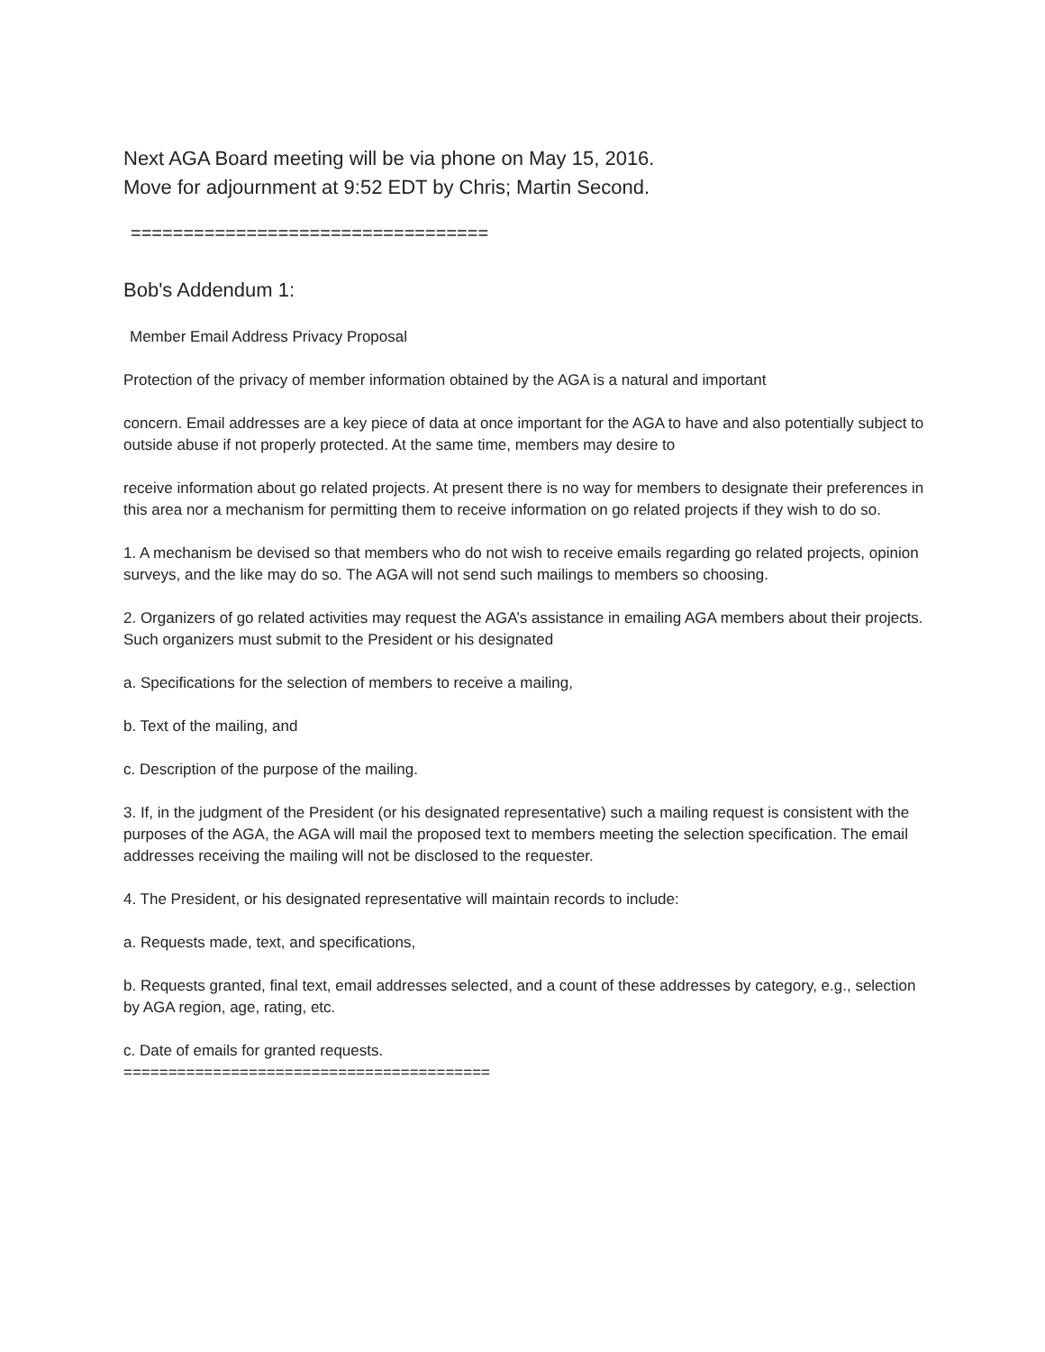Next AGA Board meeting will be via phone on May 15, 2016.
Move for adjournment at 9:52 EDT by Chris; Martin Second.
==================================
Bob's Addendum 1:
Member Email Address Privacy Proposal
Protection of the privacy of member information obtained by the AGA is a natural and important
concern. Email addresses are a key piece of data at once important for the AGA to have and also potentially subject to outside abuse if not properly protected. At the same time, members may desire to
receive information about go related projects. At present there is no way for members to designate their preferences in this area nor a mechanism for permitting them to receive information on go related projects if they wish to do so.
1. A mechanism be devised so that members who do not wish to receive emails regarding go related projects, opinion surveys, and the like may do so. The AGA will not send such mailings to members so choosing.
2. Organizers of go related activities may request the AGA’s assistance in emailing AGA members about their projects. Such organizers must submit to the President or his designated
a. Specifications for the selection of members to receive a mailing,
b. Text of the mailing, and
c. Description of the purpose of the mailing.
3. If, in the judgment of the President (or his designated representative) such a mailing request is consistent with the purposes of the AGA, the AGA will mail the proposed text to members meeting the selection specification. The email addresses receiving the mailing will not be disclosed to the requester.
4. The President, or his designated representative will maintain records to include:
a. Requests made, text, and specifications,
b. Requests granted, final text, email addresses selected, and a count of these addresses by category, e.g., selection by AGA region, age, rating, etc.
c. Date of emails for granted requests.
=========================================